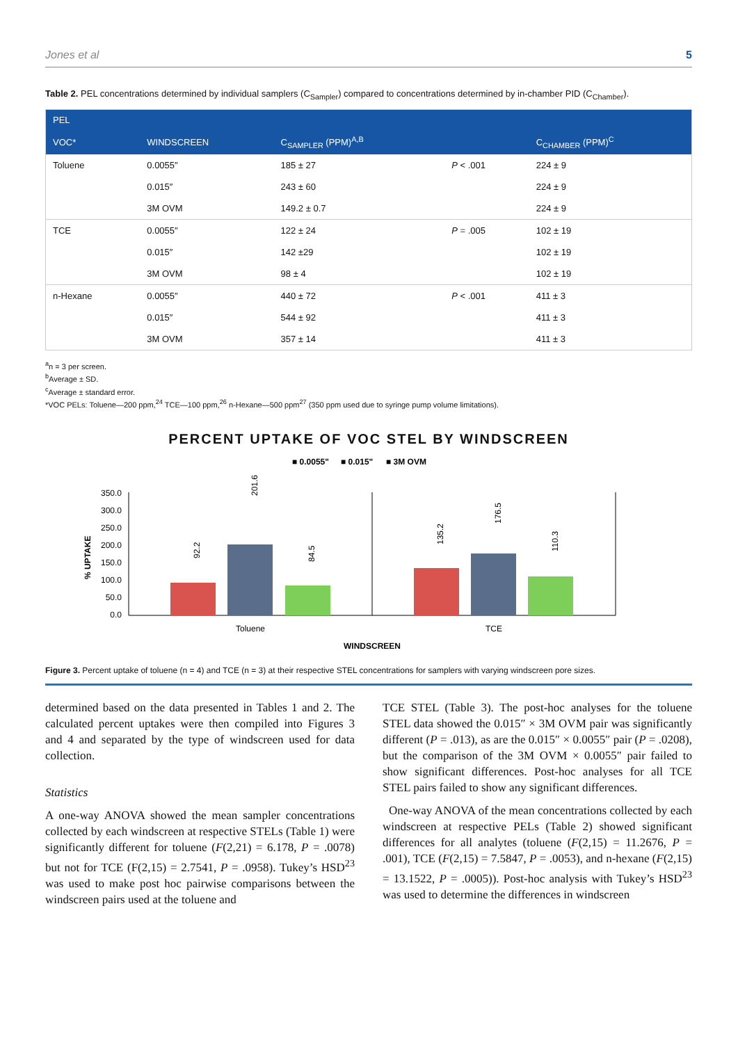Jones et al 5
Table 2. PEL concentrations determined by individual samplers (C<sub>Sampler</sub>) compared to concentrations determined by in-chamber PID (C<sub>Chamber</sub>).
| PEL | | | | |
| --- | --- | --- | --- | --- |
| VOC* | WINDSCREEN | C<sub>SAMPLER</sub> (PPM)<sup>A,B</sup> | | C<sub>CHAMBER</sub> (PPM)<sup>C</sup> |
| Toluene | 0.0055″ | 185 ± 27 | P < .001 | 224 ± 9 |
| | 0.015″ | 243 ± 60 | | 224 ± 9 |
| | 3M OVM | 149.2 ± 0.7 | | 224 ± 9 |
| TCE | 0.0055″ | 122 ± 24 | P = .005 | 102 ± 19 |
| | 0.015″ | 142 ±29 | | 102 ± 19 |
| | 3M OVM | 98 ± 4 | | 102 ± 19 |
| n-Hexane | 0.0055″ | 440 ± 72 | P < .001 | 411 ± 3 |
| | 0.015″ | 544 ± 92 | | 411 ± 3 |
| | 3M OVM | 357 ± 14 | | 411 ± 3 |
<sup>a</sup> n = 3 per screen.
<sup>b</sup> Average ± SD.
<sup>c</sup> Average ± standard error.
*VOC PELs: Toluene—200 ppm,<sup>24</sup> TCE—100 ppm,<sup>26</sup> n-Hexane—500 ppm<sup>27</sup> (350 ppm used due to syringe pump volume limitations).
PERCENT UPTAKE OF VOC STEL BY WINDSCREEN
■ 0.0055"
■ 0.015"
■ 3M OVM
350.0
300.0
250.0
200.0
150.0
100.0
50.0
0.0
% UPTAKE
92.2
201.6
84.5
135.2
176.5
110.3
Toluene
TCE
WINDSCREEN
Figure 3. Percent uptake of toluene (n = 4) and TCE (n = 3) at their respective STEL concentrations for samplers with varying windscreen pore sizes.
determined based on the data presented in Tables 1 and 2. The calculated percent uptakes were then compiled into Figures 3 and 4 and separated by the type of windscreen used for data collection.
Statistics
A one-way ANOVA showed the mean sampler concentrations collected by each windscreen at respective STELs (Table 1) were significantly different for toluene (F(2,21) = 6.178, P = .0078) but not for TCE (F(2,15) = 2.7541, P = .0958). Tukey’s HSD<sup>23</sup> was used to make post hoc pairwise comparisons between the windscreen pairs used at the toluene and
TCE STEL (Table 3). The post-hoc analyses for the toluene STEL data showed the 0.015″ × 3M OVM pair was significantly different (P = .013), as are the 0.015″ × 0.0055″ pair (P = .0208), but the comparison of the 3M OVM × 0.0055″ pair failed to show significant differences. Post-hoc analyses for all TCE STEL pairs failed to show any significant differences.
One-way ANOVA of the mean concentrations collected by each windscreen at respective PELs (Table 2) showed significant differences for all analytes (toluene (F(2,15) = 11.2676, P = .001), TCE (F(2,15) = 7.5847, P = .0053), and n-hexane (F(2,15) = 13.1522, P = .0005)). Post-hoc analysis with Tukey’s HSD<sup>23</sup> was used to determine the differences in windscreen